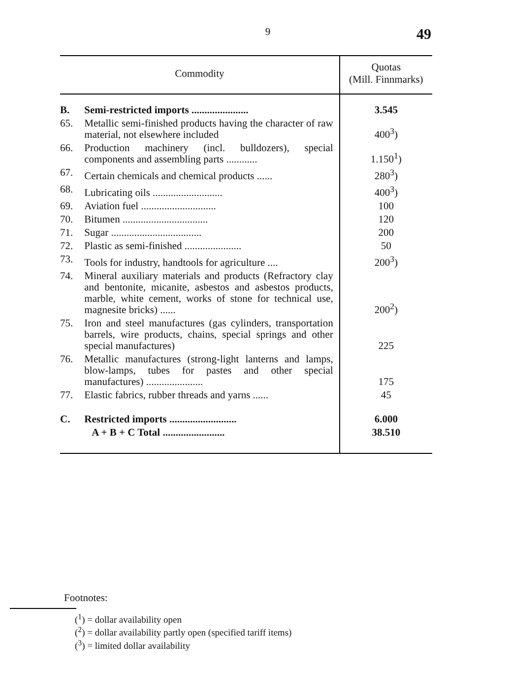9
49
| Commodity | | Quotas (Mill. Finnmarks) |
| --- | --- | --- |
| B. | Semi-restricted imports ...................... | 3.545 |
| 65. | Metallic semi-finished products having the character of raw material, not elsewhere included | 400<sup>3</sup>) |
| 66. | Production machinery (incl. bulldozers), special components and assembling parts ............ | 1.150<sup>1</sup>) |
| 67. | Certain chemicals and chemical products ...... | 280<sup>3</sup>) |
| 68. | Lubricating oils ........................... | 400<sup>3</sup>) |
| 69. | Aviation fuel ............................. | 100 |
| 70. | Bitumen ................................. | 120 |
| 71. | Sugar ................................... | 200 |
| 72. | Plastic as semi-finished ...................... | 50 |
| 73. | Tools for industry, handtools for agriculture .... | 200<sup>3</sup>) |
| 74. | Mineral auxiliary materials and products (Refractory clay and bentonite, micanite, asbestos and asbestos products, marble, white cement, works of stone for technical use, magnesite bricks) ...... | 200<sup>2</sup>) |
| 75. | Iron and steel manufactures (gas cylinders, transportation barrels, wire products, chains, special springs and other special manufactures) | 225 |
| 76. | Metallic manufactures (strong-light lanterns and lamps, blow-lamps, tubes for pastes and other special manufactures) ...................... | 175 |
| 77. | Elastic fabrics, rubber threads and yarns ...... | 45 |
| C. | Restricted imports .......................... | 6.000 |
| | A + B + C Total ........................ | 38.510 |
Footnotes:
(<sup>1</sup>) = dollar availability open
(<sup>2</sup>) = dollar availability partly open (specified tariff items)
(<sup>3</sup>) = limited dollar availability